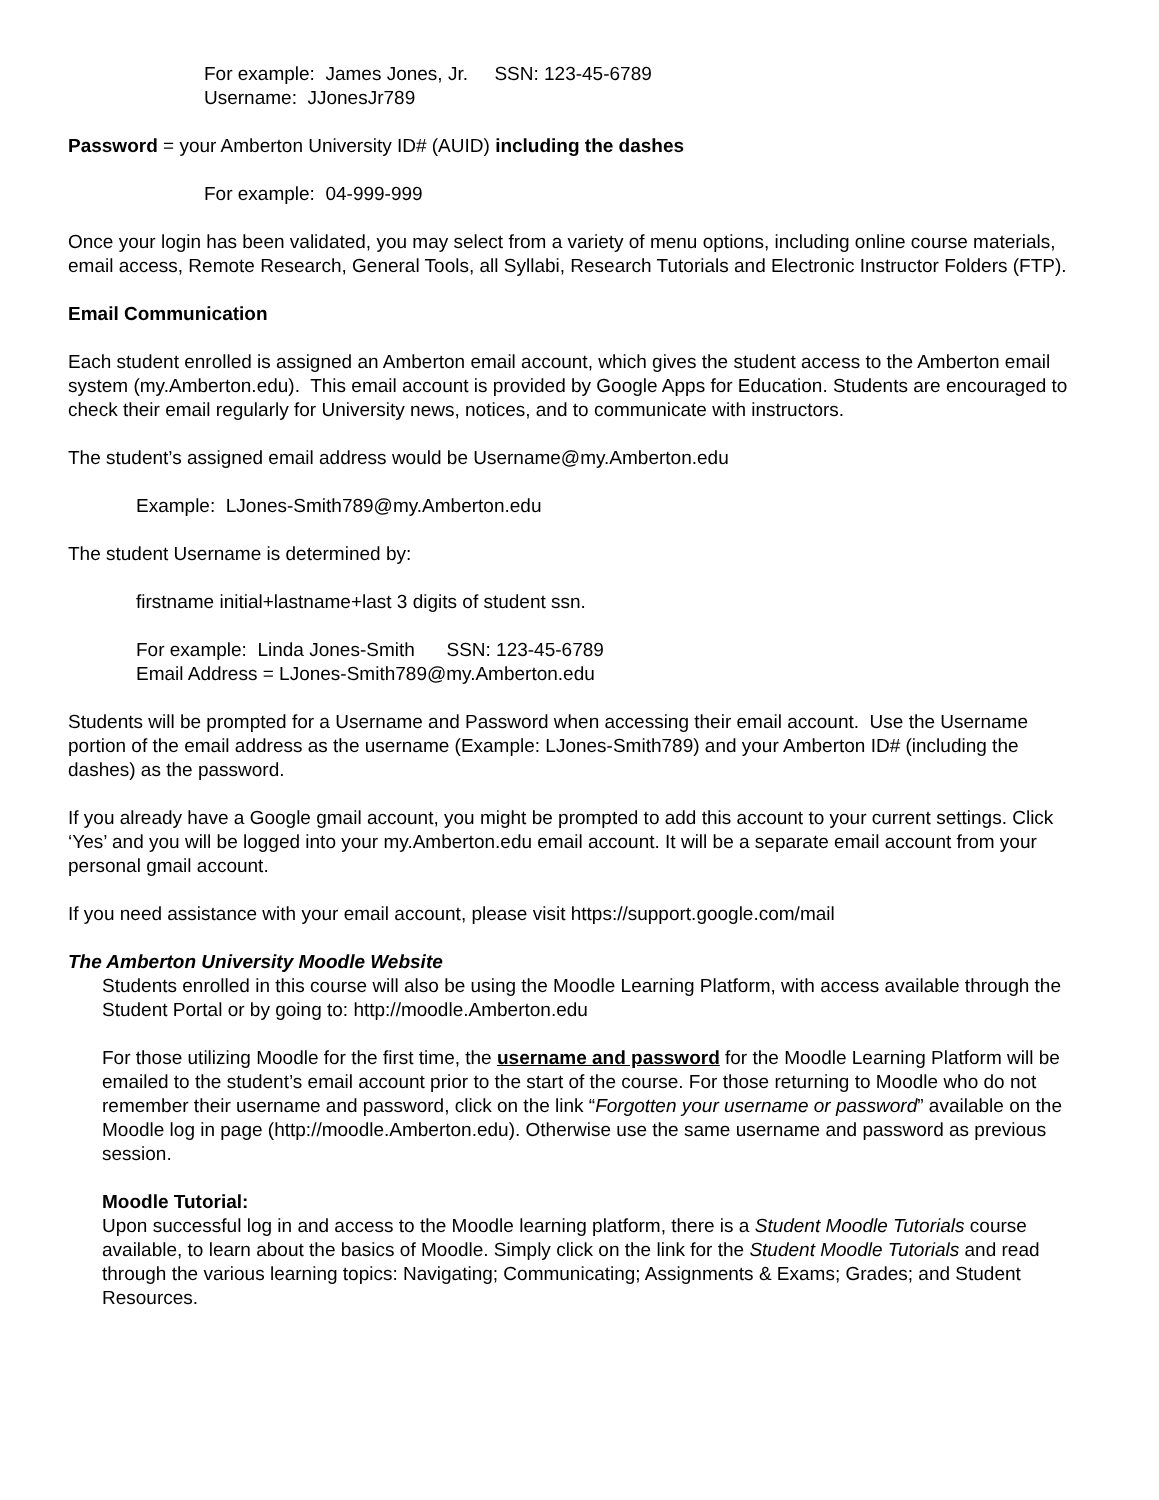For example: James Jones, Jr. SSN: 123-45-6789
Username: JJonesJr789
Password = your Amberton University ID# (AUID) including the dashes
For example: 04-999-999
Once your login has been validated, you may select from a variety of menu options, including online course materials, email access, Remote Research, General Tools, all Syllabi, Research Tutorials and Electronic Instructor Folders (FTP).
Email Communication
Each student enrolled is assigned an Amberton email account, which gives the student access to the Amberton email system (my.Amberton.edu). This email account is provided by Google Apps for Education. Students are encouraged to check their email regularly for University news, notices, and to communicate with instructors.
The student’s assigned email address would be Username@my.Amberton.edu
Example: LJones-Smith789@my.Amberton.edu
The student Username is determined by:
firstname initial+lastname+last 3 digits of student ssn.
For example: Linda Jones-Smith SSN: 123-45-6789
Email Address = LJones-Smith789@my.Amberton.edu
Students will be prompted for a Username and Password when accessing their email account. Use the Username portion of the email address as the username (Example: LJones-Smith789) and your Amberton ID# (including the dashes) as the password.
If you already have a Google gmail account, you might be prompted to add this account to your current settings. Click ‘Yes’ and you will be logged into your my.Amberton.edu email account. It will be a separate email account from your personal gmail account.
If you need assistance with your email account, please visit https://support.google.com/mail
The Amberton University Moodle Website
Students enrolled in this course will also be using the Moodle Learning Platform, with access available through the Student Portal or by going to: http://moodle.Amberton.edu
For those utilizing Moodle for the first time, the username and password for the Moodle Learning Platform will be emailed to the student’s email account prior to the start of the course. For those returning to Moodle who do not remember their username and password, click on the link “Forgotten your username or password” available on the Moodle log in page (http://moodle.Amberton.edu). Otherwise use the same username and password as previous session.
Moodle Tutorial:
Upon successful log in and access to the Moodle learning platform, there is a Student Moodle Tutorials course available, to learn about the basics of Moodle. Simply click on the link for the Student Moodle Tutorials and read through the various learning topics: Navigating; Communicating; Assignments & Exams; Grades; and Student Resources.